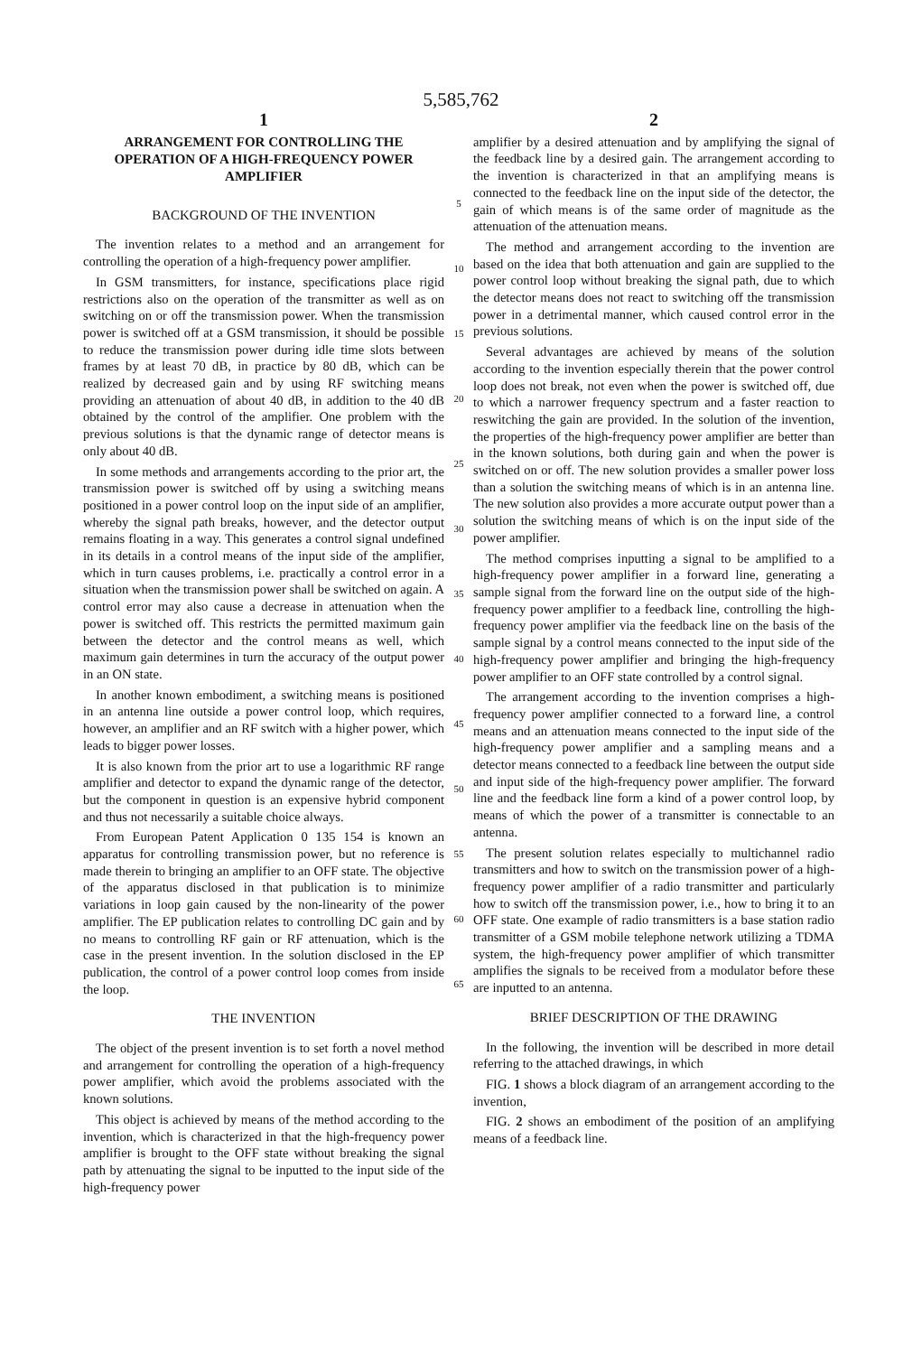5,585,762
1
ARRANGEMENT FOR CONTROLLING THE OPERATION OF A HIGH-FREQUENCY POWER AMPLIFIER
BACKGROUND OF THE INVENTION
The invention relates to a method and an arrangement for controlling the operation of a high-frequency power amplifier.
In GSM transmitters, for instance, specifications place rigid restrictions also on the operation of the transmitter as well as on switching on or off the transmission power. When the transmission power is switched off at a GSM transmission, it should be possible to reduce the transmission power during idle time slots between frames by at least 70 dB, in practice by 80 dB, which can be realized by decreased gain and by using RF switching means providing an attenuation of about 40 dB, in addition to the 40 dB obtained by the control of the amplifier. One problem with the previous solutions is that the dynamic range of detector means is only about 40 dB.
In some methods and arrangements according to the prior art, the transmission power is switched off by using a switching means positioned in a power control loop on the input side of an amplifier, whereby the signal path breaks, however, and the detector output remains floating in a way. This generates a control signal undefined in its details in a control means of the input side of the amplifier, which in turn causes problems, i.e. practically a control error in a situation when the transmission power shall be switched on again. A control error may also cause a decrease in attenuation when the power is switched off. This restricts the permitted maximum gain between the detector and the control means as well, which maximum gain determines in turn the accuracy of the output power in an ON state.
In another known embodiment, a switching means is positioned in an antenna line outside a power control loop, which requires, however, an amplifier and an RF switch with a higher power, which leads to bigger power losses.
It is also known from the prior art to use a logarithmic RF range amplifier and detector to expand the dynamic range of the detector, but the component in question is an expensive hybrid component and thus not necessarily a suitable choice always.
From European Patent Application 0 135 154 is known an apparatus for controlling transmission power, but no reference is made therein to bringing an amplifier to an OFF state. The objective of the apparatus disclosed in that publication is to minimize variations in loop gain caused by the non-linearity of the power amplifier. The EP publication relates to controlling DC gain and by no means to controlling RF gain or RF attenuation, which is the case in the present invention. In the solution disclosed in the EP publication, the control of a power control loop comes from inside the loop.
THE INVENTION
The object of the present invention is to set forth a novel method and arrangement for controlling the operation of a high-frequency power amplifier, which avoid the problems associated with the known solutions.
This object is achieved by means of the method according to the invention, which is characterized in that the high-frequency power amplifier is brought to the OFF state without breaking the signal path by attenuating the signal to be inputted to the input side of the high-frequency power
5
10
15
20
25
30
35
40
45
50
55
60
65
2
amplifier by a desired attenuation and by amplifying the signal of the feedback line by a desired gain. The arrangement according to the invention is characterized in that an amplifying means is connected to the feedback line on the input side of the detector, the gain of which means is of the same order of magnitude as the attenuation of the attenuation means.
The method and arrangement according to the invention are based on the idea that both attenuation and gain are supplied to the power control loop without breaking the signal path, due to which the detector means does not react to switching off the transmission power in a detrimental manner, which caused control error in the previous solutions.
Several advantages are achieved by means of the solution according to the invention especially therein that the power control loop does not break, not even when the power is switched off, due to which a narrower frequency spectrum and a faster reaction to reswitching the gain are provided. In the solution of the invention, the properties of the high-frequency power amplifier are better than in the known solutions, both during gain and when the power is switched on or off. The new solution provides a smaller power loss than a solution the switching means of which is in an antenna line. The new solution also provides a more accurate output power than a solution the switching means of which is on the input side of the power amplifier.
The method comprises inputting a signal to be amplified to a high-frequency power amplifier in a forward line, generating a sample signal from the forward line on the output side of the high-frequency power amplifier to a feedback line, controlling the high-frequency power amplifier via the feedback line on the basis of the sample signal by a control means connected to the input side of the high-frequency power amplifier and bringing the high-frequency power amplifier to an OFF state controlled by a control signal.
The arrangement according to the invention comprises a high-frequency power amplifier connected to a forward line, a control means and an attenuation means connected to the input side of the high-frequency power amplifier and a sampling means and a detector means connected to a feedback line between the output side and input side of the high-frequency power amplifier. The forward line and the feedback line form a kind of a power control loop, by means of which the power of a transmitter is connectable to an antenna.
The present solution relates especially to multichannel radio transmitters and how to switch on the transmission power of a high-frequency power amplifier of a radio transmitter and particularly how to switch off the transmission power, i.e., how to bring it to an OFF state. One example of radio transmitters is a base station radio transmitter of a GSM mobile telephone network utilizing a TDMA system, the high-frequency power amplifier of which transmitter amplifies the signals to be received from a modulator before these are inputted to an antenna.
BRIEF DESCRIPTION OF THE DRAWING
In the following, the invention will be described in more detail referring to the attached drawings, in which
FIG. 1 shows a block diagram of an arrangement according to the invention,
FIG. 2 shows an embodiment of the position of an amplifying means of a feedback line.